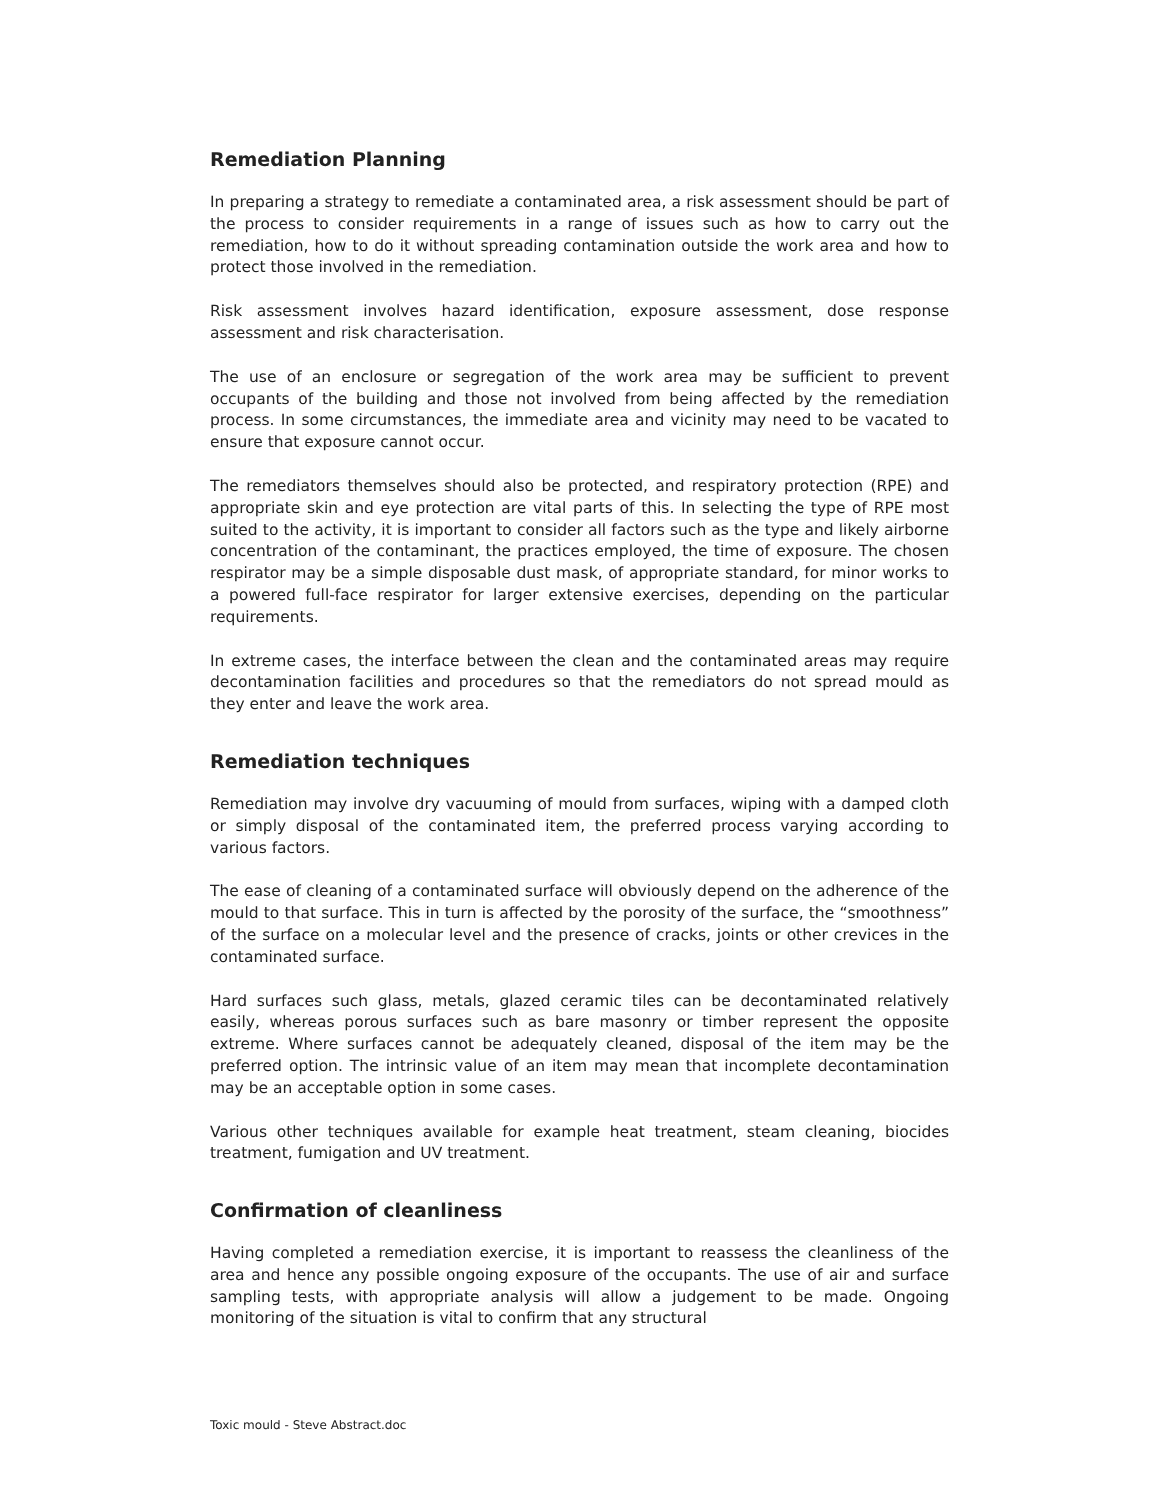Remediation Planning
In preparing a strategy to remediate a contaminated area, a risk assessment should be part of the process to consider requirements in a range of issues such as how to carry out the remediation, how to do it without spreading contamination outside the work area and how to protect those involved in the remediation.
Risk assessment involves hazard identification, exposure assessment, dose response assessment and risk characterisation.
The use of an enclosure or segregation of the work area may be sufficient to prevent occupants of the building and those not involved from being affected by the remediation process. In some circumstances, the immediate area and vicinity may need to be vacated to ensure that exposure cannot occur.
The remediators themselves should also be protected, and respiratory protection (RPE) and appropriate skin and eye protection are vital parts of this. In selecting the type of RPE most suited to the activity, it is important to consider all factors such as the type and likely airborne concentration of the contaminant, the practices employed, the time of exposure. The chosen respirator may be a simple disposable dust mask, of appropriate standard, for minor works to a powered full-face respirator for larger extensive exercises, depending on the particular requirements.
In extreme cases, the interface between the clean and the contaminated areas may require decontamination facilities and procedures so that the remediators do not spread mould as they enter and leave the work area.
Remediation techniques
Remediation may involve dry vacuuming of mould from surfaces, wiping with a damped cloth or simply disposal of the contaminated item, the preferred process varying according to various factors.
The ease of cleaning of a contaminated surface will obviously depend on the adherence of the mould to that surface. This in turn is affected by the porosity of the surface, the “smoothness” of the surface on a molecular level and the presence of cracks, joints or other crevices in the contaminated surface.
Hard surfaces such glass, metals, glazed ceramic tiles can be decontaminated relatively easily, whereas porous surfaces such as bare masonry or timber represent the opposite extreme. Where surfaces cannot be adequately cleaned, disposal of the item may be the preferred option. The intrinsic value of an item may mean that incomplete decontamination may be an acceptable option in some cases.
Various other techniques available for example heat treatment, steam cleaning, biocides treatment, fumigation and UV treatment.
Confirmation of cleanliness
Having completed a remediation exercise, it is important to reassess the cleanliness of the area and hence any possible ongoing exposure of the occupants. The use of air and surface sampling tests, with appropriate analysis will allow a judgement to be made. Ongoing monitoring of the situation is vital to confirm that any structural
Toxic mould - Steve Abstract.doc